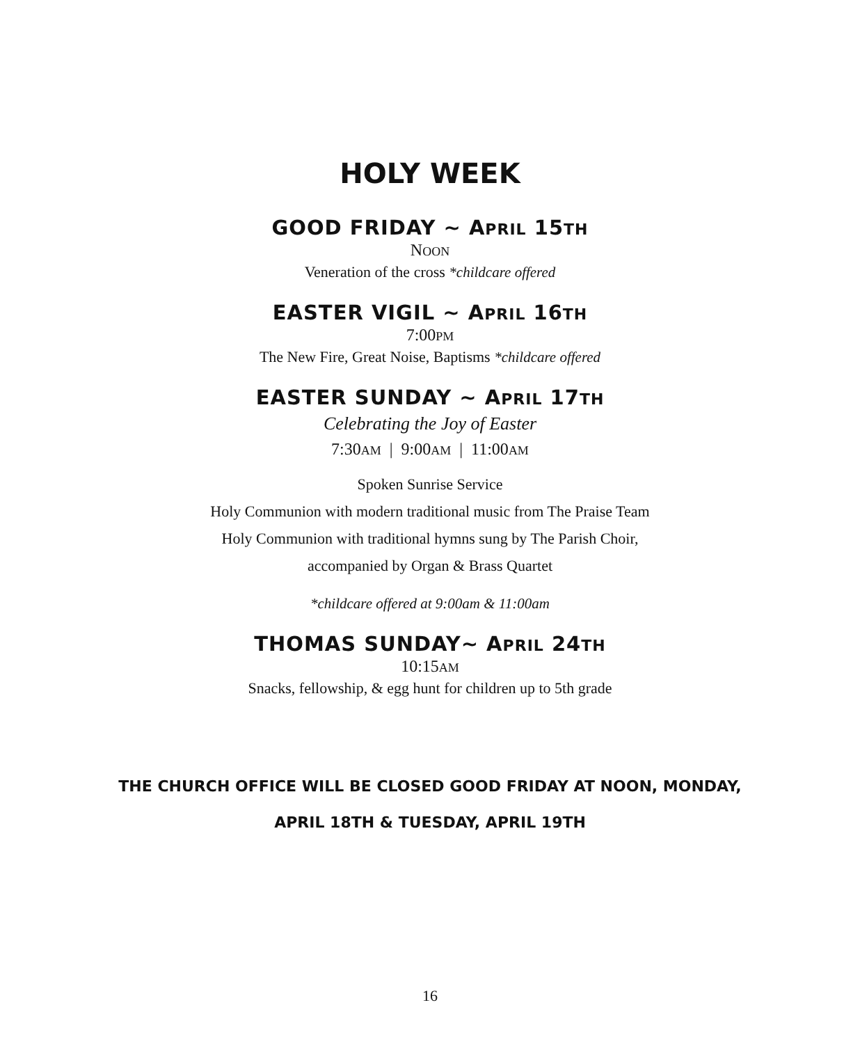HOLY WEEK
GOOD FRIDAY ~ APRIL 15TH
NOON
Veneration of the cross *childcare offered
EASTER VIGIL ~ APRIL 16TH
7:00PM
The New Fire, Great Noise, Baptisms *childcare offered
EASTER SUNDAY ~ APRIL 17TH
Celebrating the Joy of Easter
7:30AM | 9:00AM | 11:00AM
Spoken Sunrise Service
Holy Communion with modern traditional music from The Praise Team
Holy Communion with traditional hymns sung by The Parish Choir,
accompanied by Organ & Brass Quartet
*childcare offered at 9:00am & 11:00am
THOMAS SUNDAY~ APRIL 24TH
10:15AM
Snacks, fellowship, & egg hunt for children up to 5th grade
THE CHURCH OFFICE WILL BE CLOSED GOOD FRIDAY AT NOON, MONDAY, APRIL 18TH & TUESDAY, APRIL 19TH
16